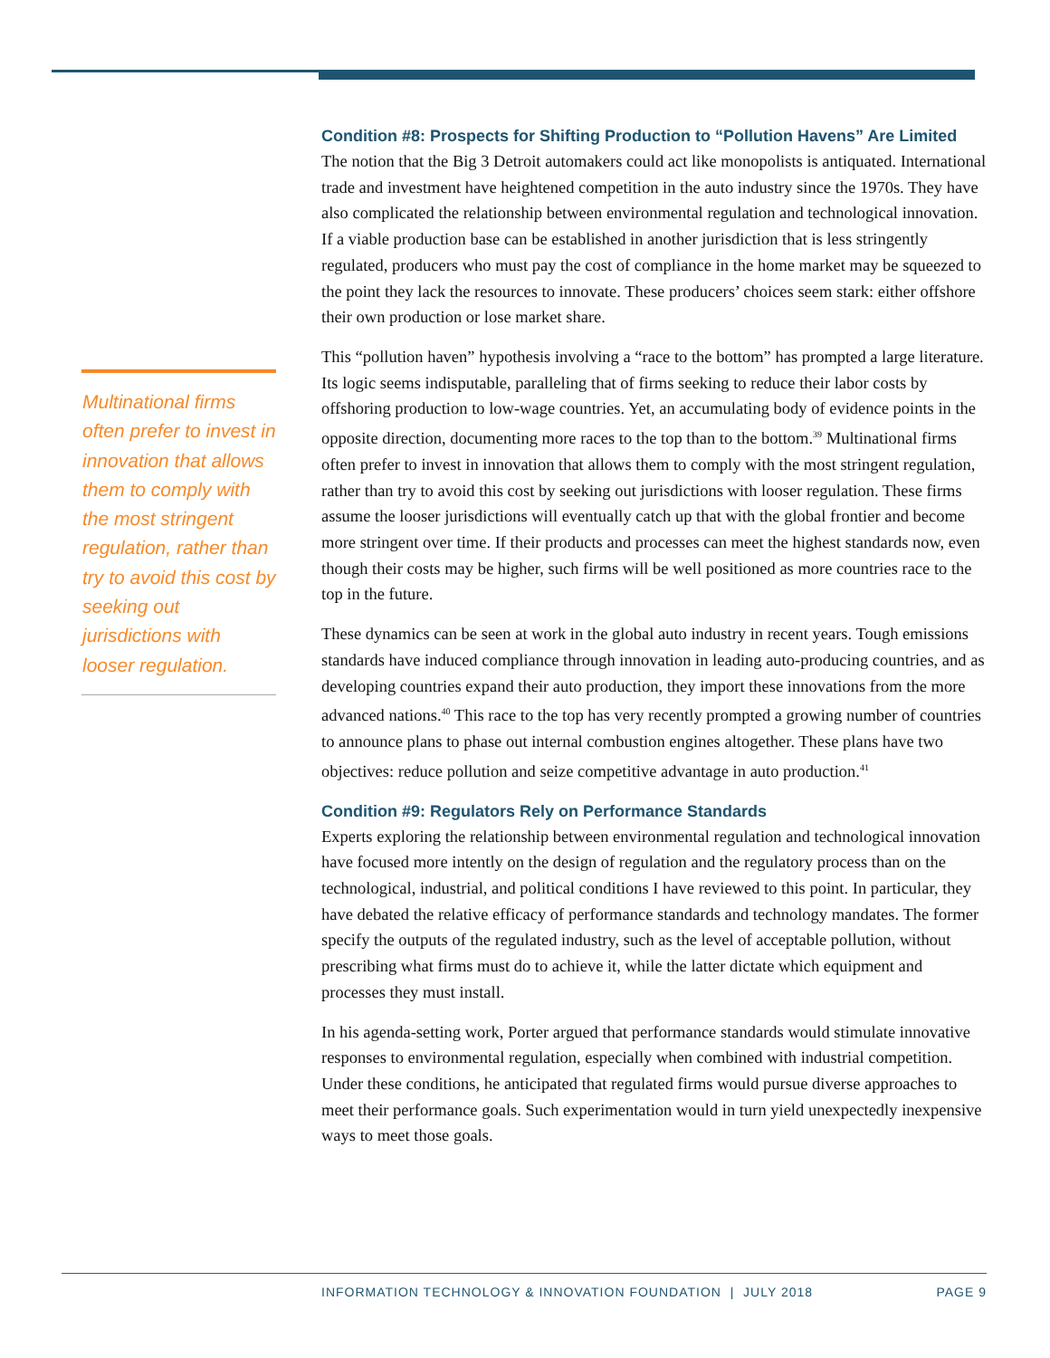Multinational firms often prefer to invest in innovation that allows them to comply with the most stringent regulation, rather than try to avoid this cost by seeking out jurisdictions with looser regulation.
Condition #8: Prospects for Shifting Production to “Pollution Havens” Are Limited
The notion that the Big 3 Detroit automakers could act like monopolists is antiquated. International trade and investment have heightened competition in the auto industry since the 1970s. They have also complicated the relationship between environmental regulation and technological innovation. If a viable production base can be established in another jurisdiction that is less stringently regulated, producers who must pay the cost of compliance in the home market may be squeezed to the point they lack the resources to innovate. These producers’ choices seem stark: either offshore their own production or lose market share.
This “pollution haven” hypothesis involving a “race to the bottom” has prompted a large literature. Its logic seems indisputable, paralleling that of firms seeking to reduce their labor costs by offshoring production to low-wage countries. Yet, an accumulating body of evidence points in the opposite direction, documenting more races to the top than to the bottom.<sup>39</sup> Multinational firms often prefer to invest in innovation that allows them to comply with the most stringent regulation, rather than try to avoid this cost by seeking out jurisdictions with looser regulation. These firms assume the looser jurisdictions will eventually catch up that with the global frontier and become more stringent over time. If their products and processes can meet the highest standards now, even though their costs may be higher, such firms will be well positioned as more countries race to the top in the future.
These dynamics can be seen at work in the global auto industry in recent years. Tough emissions standards have induced compliance through innovation in leading auto-producing countries, and as developing countries expand their auto production, they import these innovations from the more advanced nations.<sup>40</sup> This race to the top has very recently prompted a growing number of countries to announce plans to phase out internal combustion engines altogether. These plans have two objectives: reduce pollution and seize competitive advantage in auto production.<sup>41</sup>
Condition #9: Regulators Rely on Performance Standards
Experts exploring the relationship between environmental regulation and technological innovation have focused more intently on the design of regulation and the regulatory process than on the technological, industrial, and political conditions I have reviewed to this point. In particular, they have debated the relative efficacy of performance standards and technology mandates. The former specify the outputs of the regulated industry, such as the level of acceptable pollution, without prescribing what firms must do to achieve it, while the latter dictate which equipment and processes they must install.
In his agenda-setting work, Porter argued that performance standards would stimulate innovative responses to environmental regulation, especially when combined with industrial competition. Under these conditions, he anticipated that regulated firms would pursue diverse approaches to meet their performance goals. Such experimentation would in turn yield unexpectedly inexpensive ways to meet those goals.
INFORMATION TECHNOLOGY & INNOVATION FOUNDATION | JULY 2018 PAGE 9